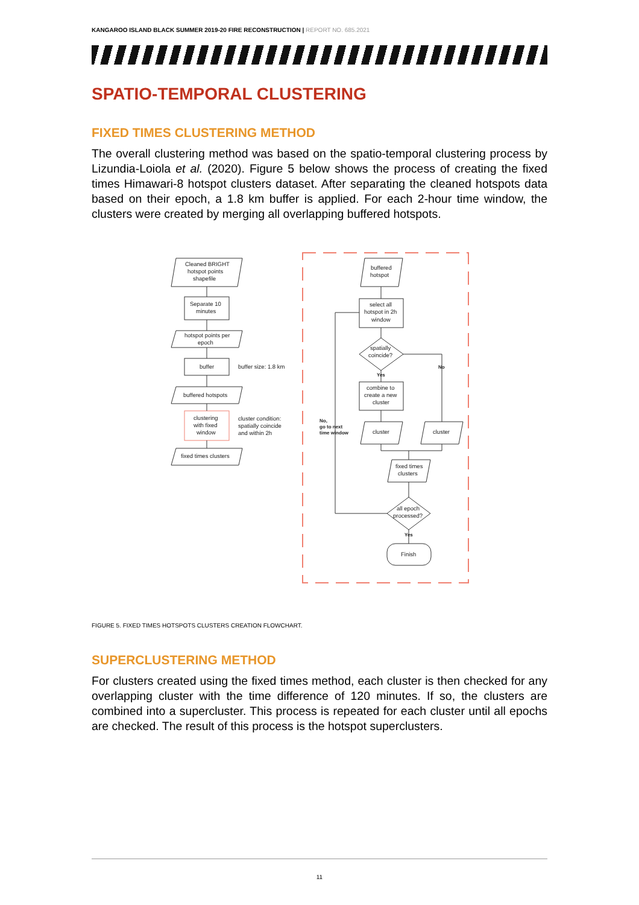KANGAROO ISLAND BLACK SUMMER 2019-20 FIRE RECONSTRUCTION | REPORT NO. 685.2021
SPATIO-TEMPORAL CLUSTERING
FIXED TIMES CLUSTERING METHOD
The overall clustering method was based on the spatio-temporal clustering process by Lizundia-Loiola et al. (2020). Figure 5 below shows the process of creating the fixed times Himawari-8 hotspot clusters dataset. After separating the cleaned hotspots data based on their epoch, a 1.8 km buffer is applied. For each 2-hour time window, the clusters were created by merging all overlapping buffered hotspots.
Cleaned BRIGHT
hotspot points
shapefile
Separate 10
minutes
hotspot points per
epoch
buffer
buffer size: 1.8 km
buffered hotspots
clustering
with fixed
window
cluster condition:
spatially coincide
and within 2h
fixed times clusters
buffered
hotspot
select all
hotspot in 2h
window
spatially
coincide?
No
Yes
combine to
create a new
cluster
cluster
cluster
No,
go to next
time window
fixed times
clusters
all epoch
processed?
Yes
Finish
FIGURE 5. FIXED TIMES HOTSPOTS CLUSTERS CREATION FLOWCHART.
SUPERCLUSTERING METHOD
For clusters created using the fixed times method, each cluster is then checked for any overlapping cluster with the time difference of 120 minutes. If so, the clusters are combined into a supercluster. This process is repeated for each cluster until all epochs are checked. The result of this process is the hotspot superclusters.
11